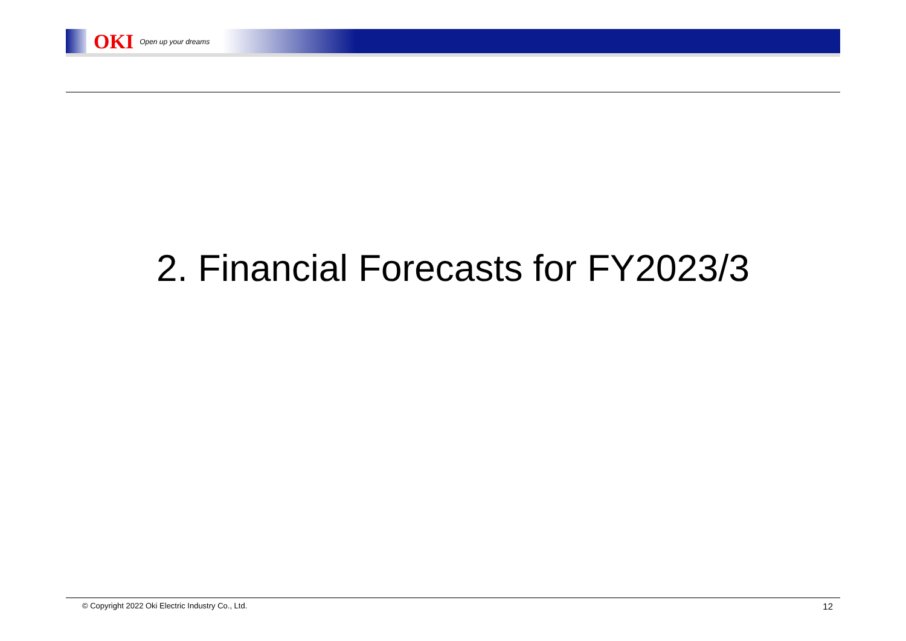OKI Open up your dreams
2. Financial Forecasts for FY2023/3
© Copyright 2022 Oki Electric Industry Co., Ltd. 12